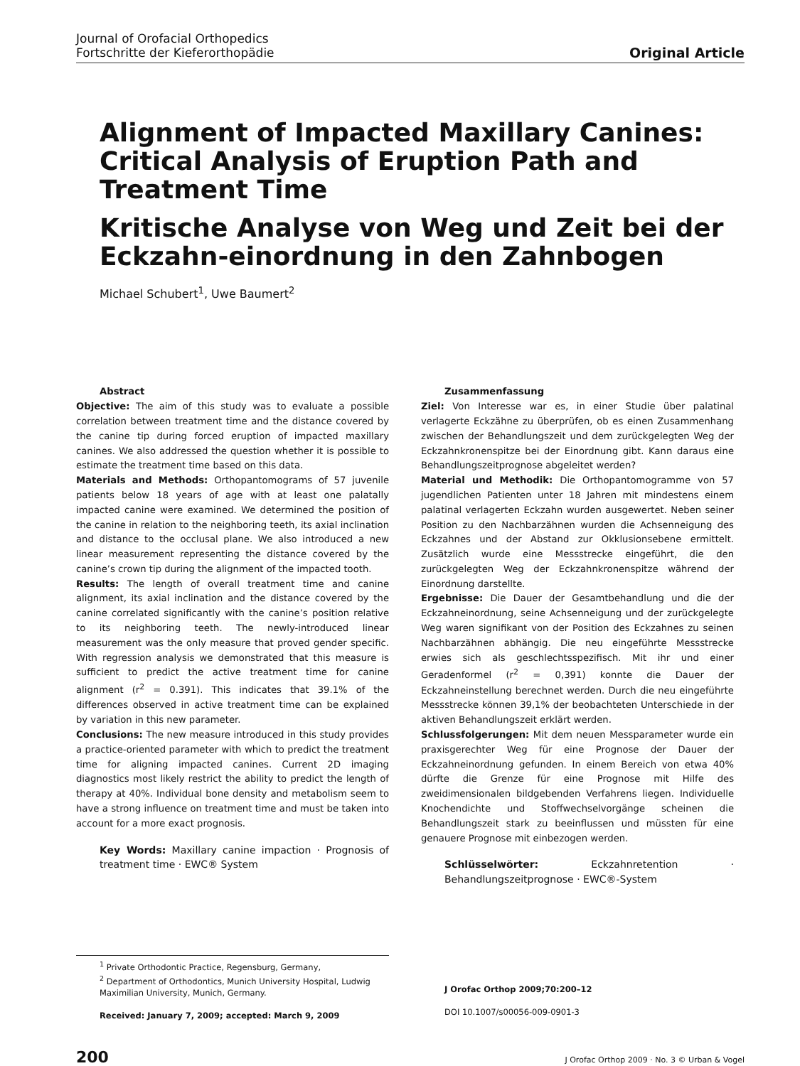Journal of Orofacial Orthopedics
Fortschritte der Kieferorthopädie
Original Article
Alignment of Impacted Maxillary Canines: Critical Analysis of Eruption Path and Treatment Time
Kritische Analyse von Weg und Zeit bei der Eckzahn-einordnung in den Zahnbogen
Michael Schubert<sup>1</sup>, Uwe Baumert<sup>2</sup>
Abstract
Objective: The aim of this study was to evaluate a possible correlation between treatment time and the distance covered by the canine tip during forced eruption of impacted maxillary canines. We also addressed the question whether it is possible to estimate the treatment time based on this data.
Materials and Methods: Orthopantomograms of 57 juvenile patients below 18 years of age with at least one palatally impacted canine were examined. We determined the position of the canine in relation to the neighboring teeth, its axial inclination and distance to the occlusal plane. We also introduced a new linear measurement representing the distance covered by the canine’s crown tip during the alignment of the impacted tooth.
Results: The length of overall treatment time and canine alignment, its axial inclination and the distance covered by the canine correlated significantly with the canine’s position relative to its neighboring teeth. The newly-introduced linear measurement was the only measure that proved gender specific. With regression analysis we demonstrated that this measure is sufficient to predict the active treatment time for canine alignment (r<sup>2</sup> = 0.391). This indicates that 39.1% of the differences observed in active treatment time can be explained by variation in this new parameter.
Conclusions: The new measure introduced in this study provides a practice-oriented parameter with which to predict the treatment time for aligning impacted canines. Current 2D imaging diagnostics most likely restrict the ability to predict the length of therapy at 40%. Individual bone density and metabolism seem to have a strong influence on treatment time and must be taken into account for a more exact prognosis.
Key Words: Maxillary canine impaction · Prognosis of treatment time · EWC® System
Zusammenfassung
Ziel: Von Interesse war es, in einer Studie über palatinal verlagerte Eckzähne zu überprüfen, ob es einen Zusammenhang zwischen der Behandlungszeit und dem zurückgelegten Weg der Eckzahnkronenspitze bei der Einordnung gibt. Kann daraus eine Behandlungszeitprognose abgeleitet werden?
Material und Methodik: Die Orthopantomogramme von 57 jugendlichen Patienten unter 18 Jahren mit mindestens einem palatinal verlagerten Eckzahn wurden ausgewertet. Neben seiner Position zu den Nachbarzähnen wurden die Achsenneigung des Eckzahnes und der Abstand zur Okklusionsebene ermittelt. Zusätzlich wurde eine Messstrecke eingeführt, die den zurückgelegten Weg der Eckzahnkronenspitze während der Einordnung darstellte.
Ergebnisse: Die Dauer der Gesamtbehandlung und die der Eckzahneinordnung, seine Achsenneigung und der zurückgelegte Weg waren signifikant von der Position des Eckzahnes zu seinen Nachbarzähnen abhängig. Die neu eingeführte Messstrecke erwies sich als geschlechtsspezifisch. Mit ihr und einer Geradenformel (r<sup>2</sup> = 0,391) konnte die Dauer der Eckzahneinstellung berechnet werden. Durch die neu eingeführte Messstrecke können 39,1% der beobachteten Unterschiede in der aktiven Behandlungszeit erklärt werden.
Schlussfolgerungen: Mit dem neuen Messparameter wurde ein praxisgerechter Weg für eine Prognose der Dauer der Eckzahneinordnung gefunden. In einem Bereich von etwa 40% dürfte die Grenze für eine Prognose mit Hilfe des zweidimensionalen bildgebenden Verfahrens liegen. Individuelle Knochendichte und Stoffwechselvorgänge scheinen die Behandlungszeit stark zu beeinflussen und müssten für eine genauere Prognose mit einbezogen werden.
Schlüsselwörter: Eckzahnretention · Behandlungszeitprognose · EWC®-System
<sup>1</sup> Private Orthodontic Practice, Regensburg, Germany,
<sup>2</sup> Department of Orthodontics, Munich University Hospital, Ludwig Maximilian University, Munich, Germany.
Received: January 7, 2009; accepted: March 9, 2009
J Orofac Orthop 2009;70:200–12
DOI 10.1007/s00056-009-0901-3
200 J Orofac Orthop 2009 · No. 3 © Urban & Vogel